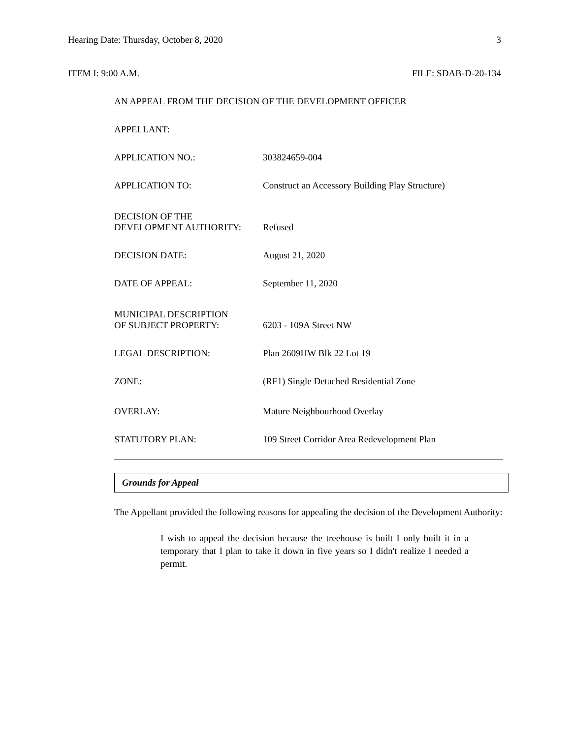Hearing Date: Thursday, October 8, 2020 3
ITEM I: 9:00 A.M. FILE: SDAB-D-20-134
AN APPEAL FROM THE DECISION OF THE DEVELOPMENT OFFICER
| APPELLANT: | |
| APPLICATION NO.: | 303824659-004 |
| APPLICATION TO: | Construct an Accessory Building Play Structure) |
| DECISION OF THE DEVELOPMENT AUTHORITY: | Refused |
| DECISION DATE: | August 21, 2020 |
| DATE OF APPEAL: | September 11, 2020 |
| MUNICIPAL DESCRIPTION OF SUBJECT PROPERTY: | 6203 - 109A Street NW |
| LEGAL DESCRIPTION: | Plan 2609HW Blk 22 Lot 19 |
| ZONE: | (RF1) Single Detached Residential Zone |
| OVERLAY: | Mature Neighbourhood Overlay |
| STATUTORY PLAN: | 109 Street Corridor Area Redevelopment Plan |
Grounds for Appeal
The Appellant provided the following reasons for appealing the decision of the Development Authority:
I wish to appeal the decision because the treehouse is built I only built it in a temporary that I plan to take it down in five years so I didn't realize I needed a permit.